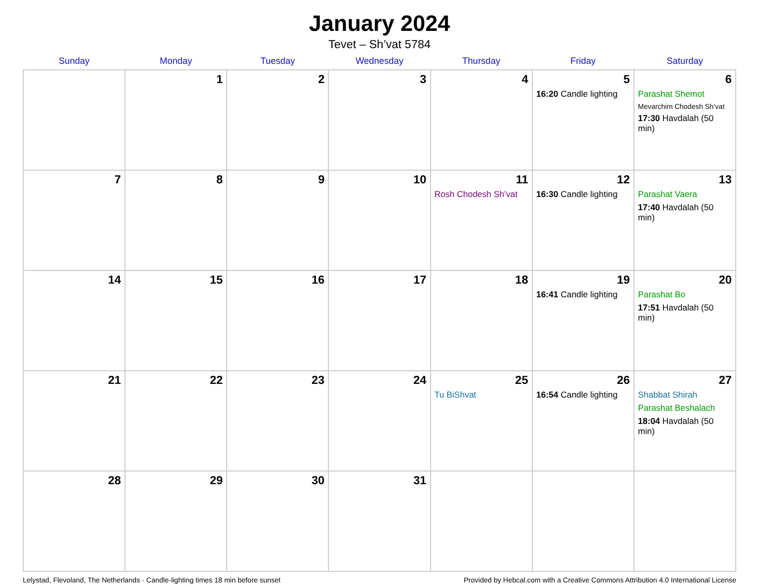January 2024
Tevet – Sh’vat 5784
| Sunday | Monday | Tuesday | Wednesday | Thursday | Friday | Saturday |
| --- | --- | --- | --- | --- | --- | --- |
| | 1 | 2 | 3 | 4 | 5 16:20 Candle lighting | 6 Parashat Shemot Mevarchim Chodesh Sh’vat 17:30 Havdalah (50 min) |
| 7 | 8 | 9 | 10 | 11 Rosh Chodesh Sh’vat | 12 16:30 Candle lighting | 13 Parashat Vaera 17:40 Havdalah (50 min) |
| 14 | 15 | 16 | 17 | 18 | 19 16:41 Candle lighting | 20 Parashat Bo 17:51 Havdalah (50 min) |
| 21 | 22 | 23 | 24 | 25 Tu BiShvat | 26 16:54 Candle lighting | 27 Shabbat Shirah Parashat Beshalach 18:04 Havdalah (50 min) |
| 28 | 29 | 30 | 31 | | | |
Lelystad, Flevoland, The Netherlands · Candle-lighting times 18 min before sunset Provided by Hebcal.com with a Creative Commons Attribution 4.0 International License